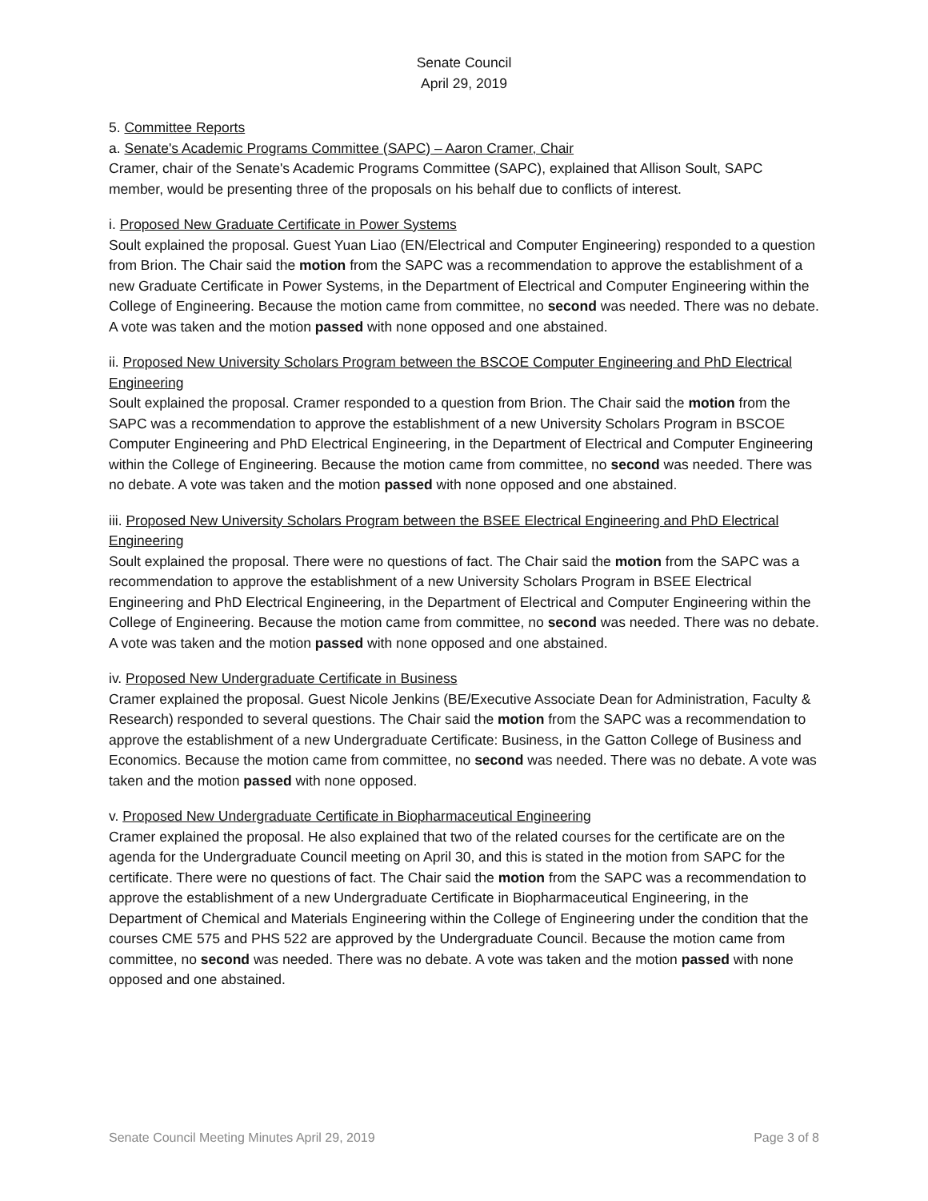Senate Council
April 29, 2019
5. Committee Reports
a. Senate's Academic Programs Committee (SAPC) – Aaron Cramer, Chair
Cramer, chair of the Senate's Academic Programs Committee (SAPC), explained that Allison Soult, SAPC member, would be presenting three of the proposals on his behalf due to conflicts of interest.
i. Proposed New Graduate Certificate in Power Systems
Soult explained the proposal. Guest Yuan Liao (EN/Electrical and Computer Engineering) responded to a question from Brion. The Chair said the motion from the SAPC was a recommendation to approve the establishment of a new Graduate Certificate in Power Systems, in the Department of Electrical and Computer Engineering within the College of Engineering. Because the motion came from committee, no second was needed. There was no debate. A vote was taken and the motion passed with none opposed and one abstained.
ii. Proposed New University Scholars Program between the BSCOE Computer Engineering and PhD Electrical Engineering
Soult explained the proposal. Cramer responded to a question from Brion. The Chair said the motion from the SAPC was a recommendation to approve the establishment of a new University Scholars Program in BSCOE Computer Engineering and PhD Electrical Engineering, in the Department of Electrical and Computer Engineering within the College of Engineering. Because the motion came from committee, no second was needed. There was no debate. A vote was taken and the motion passed with none opposed and one abstained.
iii. Proposed New University Scholars Program between the BSEE Electrical Engineering and PhD Electrical Engineering
Soult explained the proposal. There were no questions of fact. The Chair said the motion from the SAPC was a recommendation to approve the establishment of a new University Scholars Program in BSEE Electrical Engineering and PhD Electrical Engineering, in the Department of Electrical and Computer Engineering within the College of Engineering. Because the motion came from committee, no second was needed. There was no debate. A vote was taken and the motion passed with none opposed and one abstained.
iv. Proposed New Undergraduate Certificate in Business
Cramer explained the proposal. Guest Nicole Jenkins (BE/Executive Associate Dean for Administration, Faculty & Research) responded to several questions. The Chair said the motion from the SAPC was a recommendation to approve the establishment of a new Undergraduate Certificate: Business, in the Gatton College of Business and Economics. Because the motion came from committee, no second was needed. There was no debate. A vote was taken and the motion passed with none opposed.
v. Proposed New Undergraduate Certificate in Biopharmaceutical Engineering
Cramer explained the proposal. He also explained that two of the related courses for the certificate are on the agenda for the Undergraduate Council meeting on April 30, and this is stated in the motion from SAPC for the certificate. There were no questions of fact. The Chair said the motion from the SAPC was a recommendation to approve the establishment of a new Undergraduate Certificate in Biopharmaceutical Engineering, in the Department of Chemical and Materials Engineering within the College of Engineering under the condition that the courses CME 575 and PHS 522 are approved by the Undergraduate Council. Because the motion came from committee, no second was needed. There was no debate. A vote was taken and the motion passed with none opposed and one abstained.
Senate Council Meeting Minutes April 29, 2019 Page 3 of 8